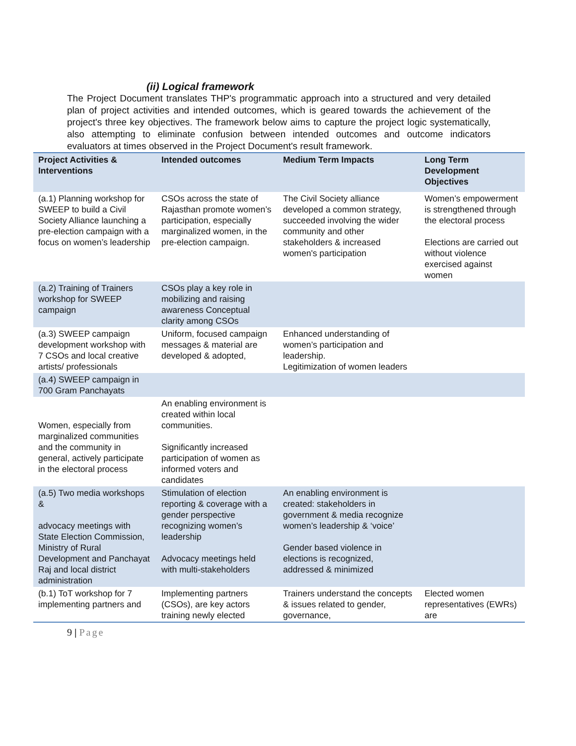(ii) Logical framework
The Project Document translates THP's programmatic approach into a structured and very detailed plan of project activities and intended outcomes, which is geared towards the achievement of the project's three key objectives. The framework below aims to capture the project logic systematically, also attempting to eliminate confusion between intended outcomes and outcome indicators evaluators at times observed in the Project Document's result framework.
| Project Activities & Interventions | Intended outcomes | Medium Term Impacts | Long Term Development Objectives |
| --- | --- | --- | --- |
| (a.1) Planning workshop for SWEEP to build a Civil Society Alliance launching a pre-election campaign with a focus on women’s leadership | CSOs across the state of Rajasthan promote women’s participation, especially marginalized women, in the pre-election campaign. | The Civil Society alliance developed a common strategy, succeeded involving the wider community and other stakeholders & increased women's participation | Women’s empowerment is strengthened through the electoral process Elections are carried out without violence exercised against women |
| (a.2) Training of Trainers workshop for SWEEP campaign | CSOs play a key role in mobilizing and raising awareness Conceptual clarity among CSOs | | |
| (a.3) SWEEP campaign development workshop with 7 CSOs and local creative artists/ professionals | Uniform, focused campaign messages & material are developed & adopted, | Enhanced understanding of women’s participation and leadership. Legitimization of women leaders | |
| (a.4) SWEEP campaign in 700 Gram Panchayats | | | |
| Women, especially from marginalized communities and the community in general, actively participate in the electoral process | An enabling environment is created within local communities. Significantly increased participation of women as informed voters and candidates | | |
| (a.5) Two media workshops & advocacy meetings with State Election Commission, Ministry of Rural Development and Panchayat Raj and local district administration | Stimulation of election reporting & coverage with a gender perspective recognizing women’s leadership Advocacy meetings held with multi-stakeholders | An enabling environment is created: stakeholders in government & media recognize women’s leadership & ‘voice’ Gender based violence in elections is recognized, addressed & minimized | |
| (b.1) ToT workshop for 7 implementing partners and | Implementing partners (CSOs), are key actors training newly elected | Trainers understand the concepts & issues related to gender, governance, | Elected women representatives (EWRs) are |
9 | Page